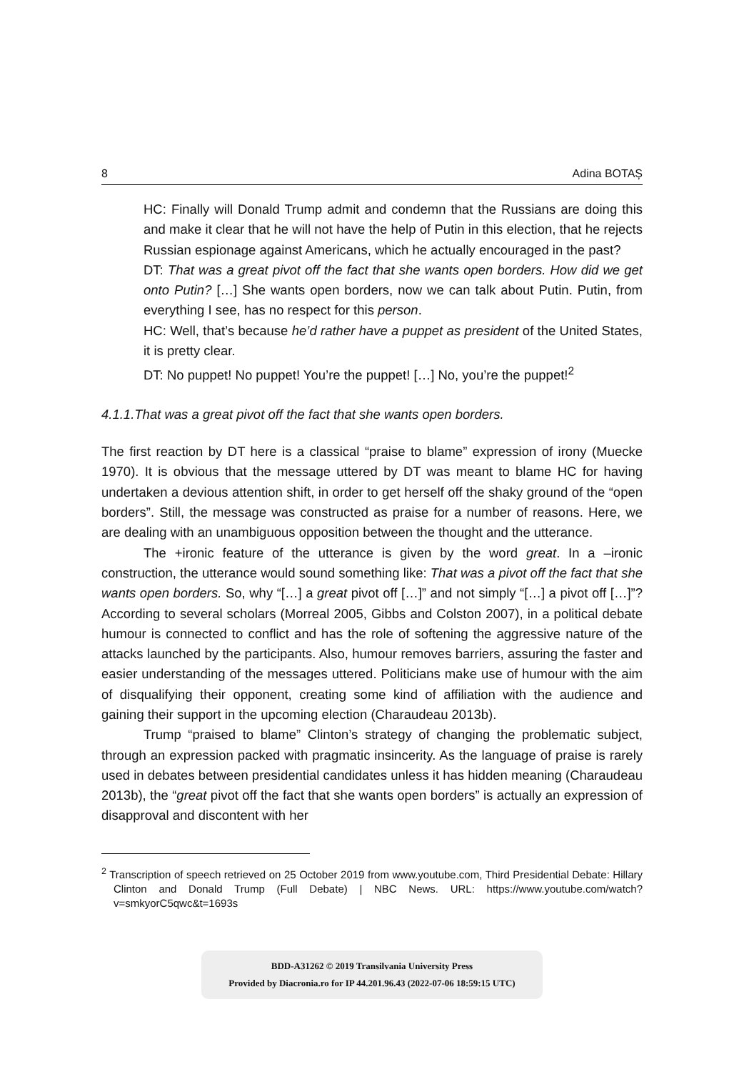8 Adina BOTAȘ
HC: Finally will Donald Trump admit and condemn that the Russians are doing this and make it clear that he will not have the help of Putin in this election, that he rejects Russian espionage against Americans, which he actually encouraged in the past?
DT: That was a great pivot off the fact that she wants open borders. How did we get onto Putin? […] She wants open borders, now we can talk about Putin. Putin, from everything I see, has no respect for this person.
HC: Well, that’s because he’d rather have a puppet as president of the United States, it is pretty clear.
DT: No puppet! No puppet! You’re the puppet! […] No, you’re the puppet!<sup>2</sup>
4.1.1.That was a great pivot off the fact that she wants open borders.
The first reaction by DT here is a classical “praise to blame” expression of irony (Muecke 1970). It is obvious that the message uttered by DT was meant to blame HC for having undertaken a devious attention shift, in order to get herself off the shaky ground of the “open borders”. Still, the message was constructed as praise for a number of reasons. Here, we are dealing with an unambiguous opposition between the thought and the utterance.
The +ironic feature of the utterance is given by the word great. In a –ironic construction, the utterance would sound something like: That was a pivot off the fact that she wants open borders. So, why “[…] a great pivot off […]” and not simply “[…] a pivot off […]”? According to several scholars (Morreal 2005, Gibbs and Colston 2007), in a political debate humour is connected to conflict and has the role of softening the aggressive nature of the attacks launched by the participants. Also, humour removes barriers, assuring the faster and easier understanding of the messages uttered. Politicians make use of humour with the aim of disqualifying their opponent, creating some kind of affiliation with the audience and gaining their support in the upcoming election (Charaudeau 2013b).
Trump “praised to blame” Clinton’s strategy of changing the problematic subject, through an expression packed with pragmatic insincerity. As the language of praise is rarely used in debates between presidential candidates unless it has hidden meaning (Charaudeau 2013b), the “great pivot off the fact that she wants open borders” is actually an expression of disapproval and discontent with her
<sup>2</sup> Transcription of speech retrieved on 25 October 2019 from www.youtube.com, Third Presidential Debate: Hillary Clinton and Donald Trump (Full Debate) | NBC News. URL: https://www.youtube.com/watch?v=smkyorC5qwc&t=1693s
BDD-A31262 © 2019 Transilvania University Press
Provided by Diacronia.ro for IP 44.201.96.43 (2022-07-06 18:59:15 UTC)